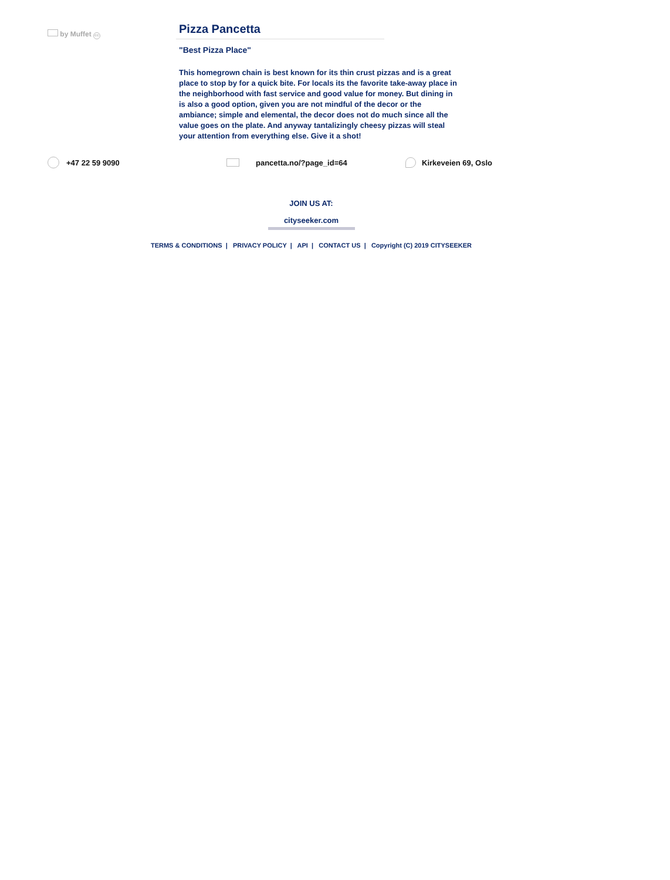by Muffet cc
Pizza Pancetta
"Best Pizza Place"
This homegrown chain is best known for its thin crust pizzas and is a great place to stop by for a quick bite. For locals its the favorite take-away place in the neighborhood with fast service and good value for money. But dining in is also a good option, given you are not mindful of the decor or the ambiance; simple and elemental, the decor does not do much since all the value goes on the plate. And anyway tantalizingly cheesy pizzas will steal your attention from everything else. Give it a shot!
+47 22 59 9090 pancetta.no/?page_id=64 Kirkeveien 69, Oslo
JOIN US AT:
cityseeker.com
TERMS & CONDITIONS | PRIVACY POLICY | API | CONTACT US | Copyright (C) 2019 CITYSEEKER